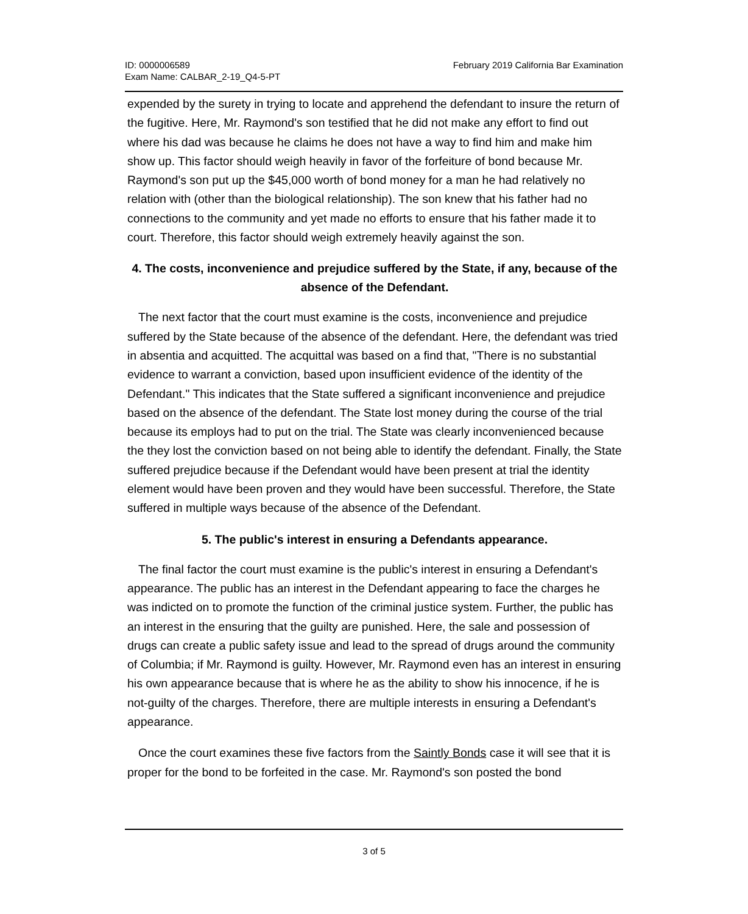ID: 0000006589
Exam Name: CALBAR_2-19_Q4-5-PT
February 2019 California Bar Examination
expended by the surety in trying to locate and apprehend the defendant to insure the return of the fugitive. Here, Mr. Raymond's son testified that he did not make any effort to find out where his dad was because he claims he does not have a way to find him and make him show up. This factor should weigh heavily in favor of the forfeiture of bond because Mr. Raymond's son put up the $45,000 worth of bond money for a man he had relatively no relation with (other than the biological relationship). The son knew that his father had no connections to the community and yet made no efforts to ensure that his father made it to court. Therefore, this factor should weigh extremely heavily against the son.
4. The costs, inconvenience and prejudice suffered by the State, if any, because of the absence of the Defendant.
The next factor that the court must examine is the costs, inconvenience and prejudice suffered by the State because of the absence of the defendant. Here, the defendant was tried in absentia and acquitted. The acquittal was based on a find that, "There is no substantial evidence to warrant a conviction, based upon insufficient evidence of the identity of the Defendant." This indicates that the State suffered a significant inconvenience and prejudice based on the absence of the defendant. The State lost money during the course of the trial because its employs had to put on the trial. The State was clearly inconvenienced because the they lost the conviction based on not being able to identify the defendant. Finally, the State suffered prejudice because if the Defendant would have been present at trial the identity element would have been proven and they would have been successful. Therefore, the State suffered in multiple ways because of the absence of the Defendant.
5. The public's interest in ensuring a Defendants appearance.
The final factor the court must examine is the public's interest in ensuring a Defendant's appearance. The public has an interest in the Defendant appearing to face the charges he was indicted on to promote the function of the criminal justice system. Further, the public has an interest in the ensuring that the guilty are punished. Here, the sale and possession of drugs can create a public safety issue and lead to the spread of drugs around the community of Columbia; if Mr. Raymond is guilty. However, Mr. Raymond even has an interest in ensuring his own appearance because that is where he as the ability to show his innocence, if he is not-guilty of the charges. Therefore, there are multiple interests in ensuring a Defendant's appearance.
Once the court examines these five factors from the Saintly Bonds case it will see that it is proper for the bond to be forfeited in the case. Mr. Raymond's son posted the bond
3 of 5